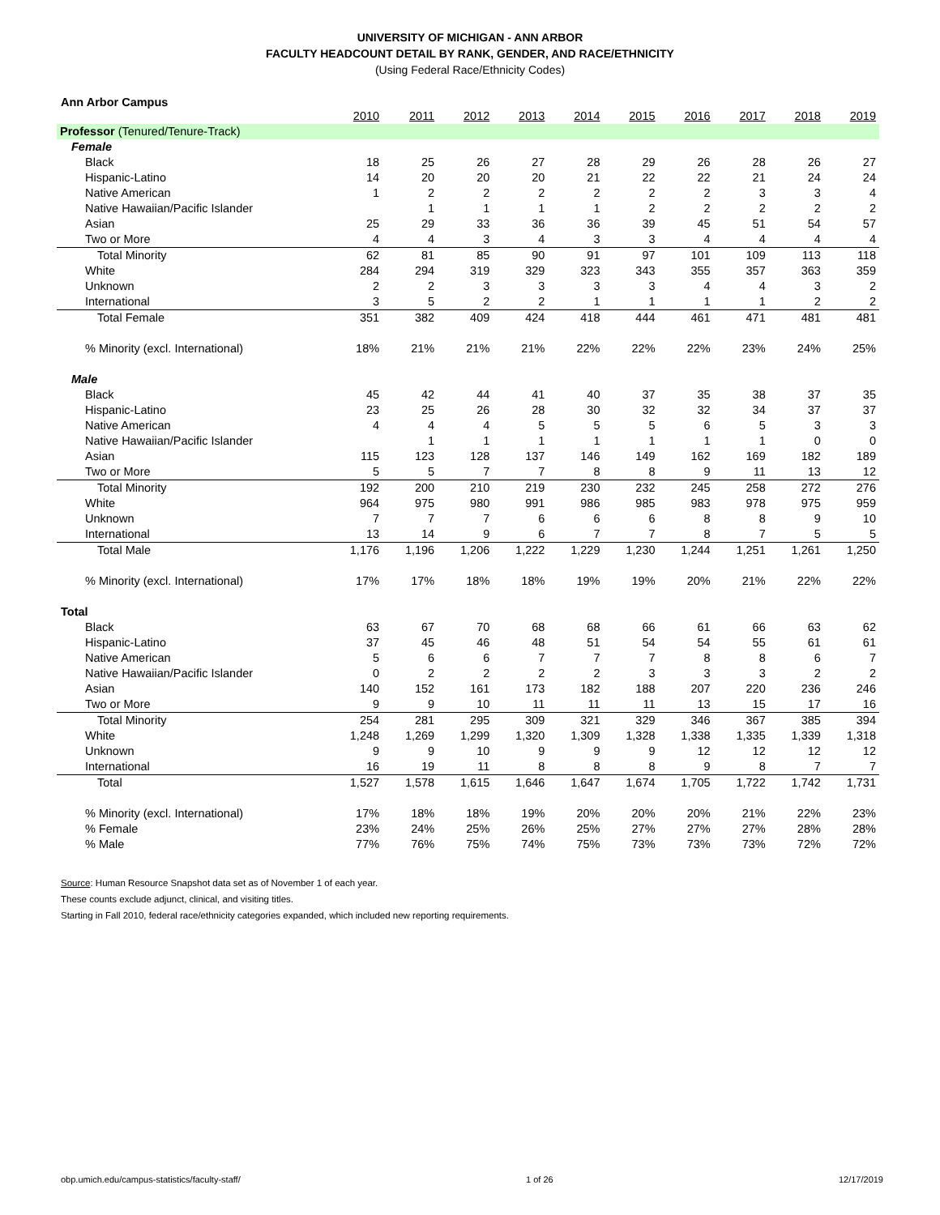UNIVERSITY OF MICHIGAN - ANN ARBOR
FACULTY HEADCOUNT DETAIL BY RANK, GENDER, AND RACE/ETHNICITY
(Using Federal Race/Ethnicity Codes)
Ann Arbor Campus
| | 2010 | 2011 | 2012 | 2013 | 2014 | 2015 | 2016 | 2017 | 2018 | 2019 |
| Professor (Tenured/Tenure-Track) | | | | | | | | | | |
| Female | | | | | | | | | | |
| Black | 18 | 25 | 26 | 27 | 28 | 29 | 26 | 28 | 26 | 27 |
| Hispanic-Latino | 14 | 20 | 20 | 20 | 21 | 22 | 22 | 21 | 24 | 24 |
| Native American | 1 | 2 | 2 | 2 | 2 | 2 | 2 | 3 | 3 | 4 |
| Native Hawaiian/Pacific Islander | | 1 | 1 | 1 | 1 | 2 | 2 | 2 | 2 | 2 |
| Asian | 25 | 29 | 33 | 36 | 36 | 39 | 45 | 51 | 54 | 57 |
| Two or More | 4 | 4 | 3 | 4 | 3 | 3 | 4 | 4 | 4 | 4 |
| Total Minority | 62 | 81 | 85 | 90 | 91 | 97 | 101 | 109 | 113 | 118 |
| White | 284 | 294 | 319 | 329 | 323 | 343 | 355 | 357 | 363 | 359 |
| Unknown | 2 | 2 | 3 | 3 | 3 | 3 | 4 | 4 | 3 | 2 |
| International | 3 | 5 | 2 | 2 | 1 | 1 | 1 | 1 | 2 | 2 |
| Total Female | 351 | 382 | 409 | 424 | 418 | 444 | 461 | 471 | 481 | 481 |
| % Minority (excl. International) | 18% | 21% | 21% | 21% | 22% | 22% | 22% | 23% | 24% | 25% |
| Male | | | | | | | | | | |
| Black | 45 | 42 | 44 | 41 | 40 | 37 | 35 | 38 | 37 | 35 |
| Hispanic-Latino | 23 | 25 | 26 | 28 | 30 | 32 | 32 | 34 | 37 | 37 |
| Native American | 4 | 4 | 4 | 5 | 5 | 5 | 6 | 5 | 3 | 3 |
| Native Hawaiian/Pacific Islander | | 1 | 1 | 1 | 1 | 1 | 1 | 1 | 0 | 0 |
| Asian | 115 | 123 | 128 | 137 | 146 | 149 | 162 | 169 | 182 | 189 |
| Two or More | 5 | 5 | 7 | 7 | 8 | 8 | 9 | 11 | 13 | 12 |
| Total Minority | 192 | 200 | 210 | 219 | 230 | 232 | 245 | 258 | 272 | 276 |
| White | 964 | 975 | 980 | 991 | 986 | 985 | 983 | 978 | 975 | 959 |
| Unknown | 7 | 7 | 7 | 6 | 6 | 6 | 8 | 8 | 9 | 10 |
| International | 13 | 14 | 9 | 6 | 7 | 7 | 8 | 7 | 5 | 5 |
| Total Male | 1,176 | 1,196 | 1,206 | 1,222 | 1,229 | 1,230 | 1,244 | 1,251 | 1,261 | 1,250 |
| % Minority (excl. International) | 17% | 17% | 18% | 18% | 19% | 19% | 20% | 21% | 22% | 22% |
| Total | | | | | | | | | | |
| Black | 63 | 67 | 70 | 68 | 68 | 66 | 61 | 66 | 63 | 62 |
| Hispanic-Latino | 37 | 45 | 46 | 48 | 51 | 54 | 54 | 55 | 61 | 61 |
| Native American | 5 | 6 | 6 | 7 | 7 | 7 | 8 | 8 | 6 | 7 |
| Native Hawaiian/Pacific Islander | 0 | 2 | 2 | 2 | 2 | 3 | 3 | 3 | 2 | 2 |
| Asian | 140 | 152 | 161 | 173 | 182 | 188 | 207 | 220 | 236 | 246 |
| Two or More | 9 | 9 | 10 | 11 | 11 | 11 | 13 | 15 | 17 | 16 |
| Total Minority | 254 | 281 | 295 | 309 | 321 | 329 | 346 | 367 | 385 | 394 |
| White | 1,248 | 1,269 | 1,299 | 1,320 | 1,309 | 1,328 | 1,338 | 1,335 | 1,339 | 1,318 |
| Unknown | 9 | 9 | 10 | 9 | 9 | 9 | 12 | 12 | 12 | 12 |
| International | 16 | 19 | 11 | 8 | 8 | 8 | 9 | 8 | 7 | 7 |
| Total | 1,527 | 1,578 | 1,615 | 1,646 | 1,647 | 1,674 | 1,705 | 1,722 | 1,742 | 1,731 |
| % Minority (excl. International) | 17% | 18% | 18% | 19% | 20% | 20% | 20% | 21% | 22% | 23% |
| % Female | 23% | 24% | 25% | 26% | 25% | 27% | 27% | 27% | 28% | 28% |
| % Male | 77% | 76% | 75% | 74% | 75% | 73% | 73% | 73% | 72% | 72% |
Source: Human Resource Snapshot data set as of November 1 of each year.
These counts exclude adjunct, clinical, and visiting titles.
Starting in Fall 2010, federal race/ethnicity categories expanded, which included new reporting requirements.
obp.umich.edu/campus-statistics/faculty-staff/ 1 of 26 12/17/2019